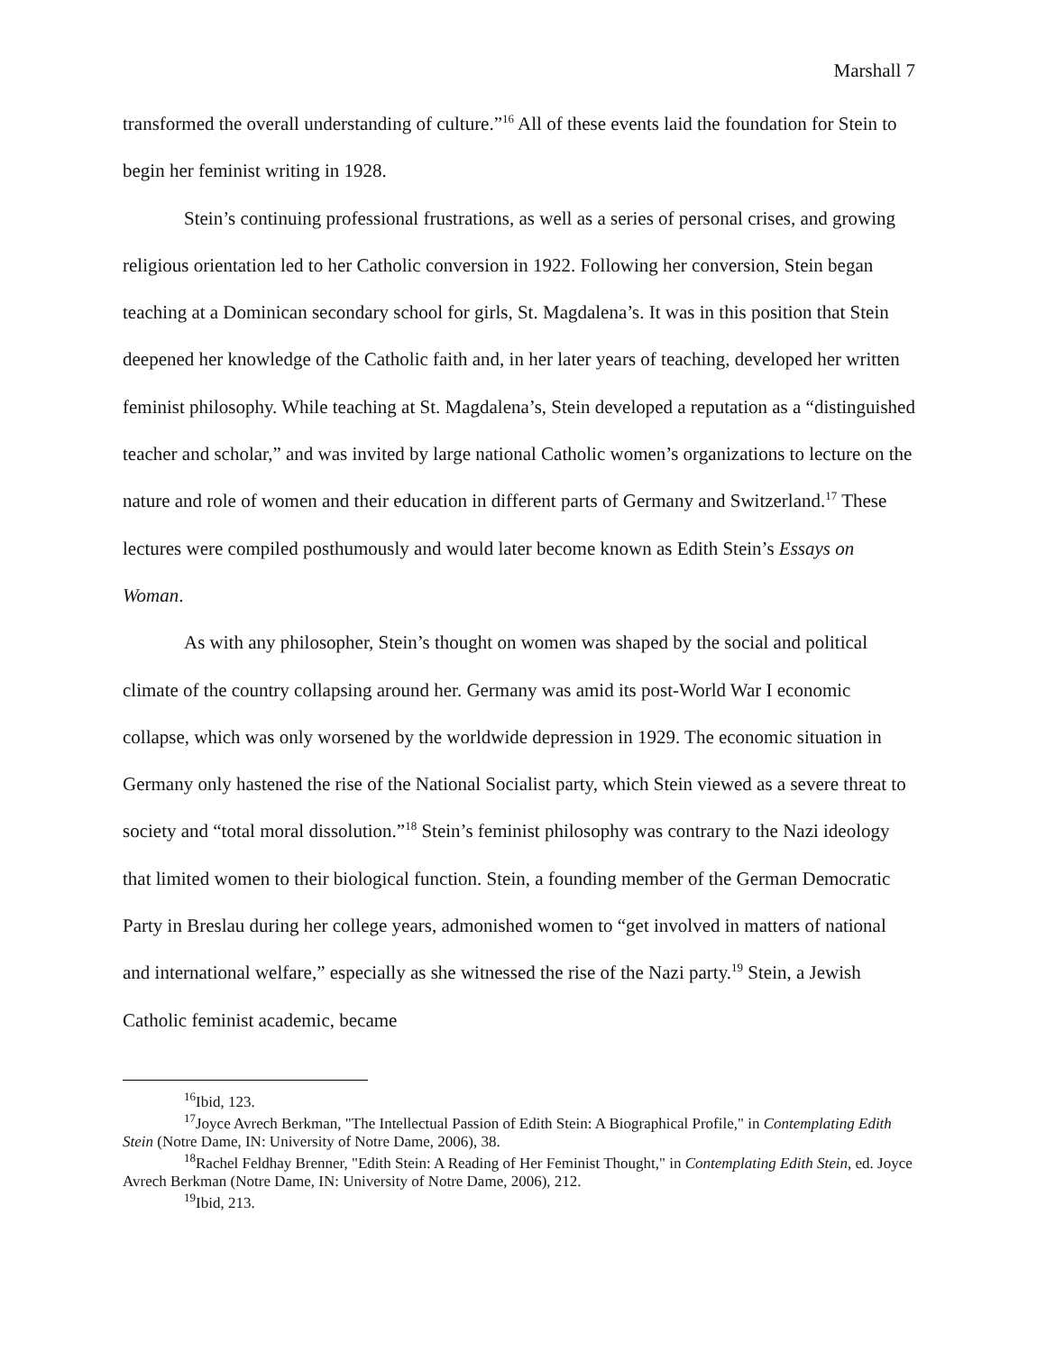Marshall 7
transformed the overall understanding of culture.”<sup>16</sup> All of these events laid the foundation for Stein to begin her feminist writing in 1928.
Stein’s continuing professional frustrations, as well as a series of personal crises, and growing religious orientation led to her Catholic conversion in 1922. Following her conversion, Stein began teaching at a Dominican secondary school for girls, St. Magdalena’s. It was in this position that Stein deepened her knowledge of the Catholic faith and, in her later years of teaching, developed her written feminist philosophy. While teaching at St. Magdalena’s, Stein developed a reputation as a “distinguished teacher and scholar,” and was invited by large national Catholic women’s organizations to lecture on the nature and role of women and their education in different parts of Germany and Switzerland.<sup>17</sup> These lectures were compiled posthumously and would later become known as Edith Stein’s Essays on Woman.
As with any philosopher, Stein’s thought on women was shaped by the social and political climate of the country collapsing around her. Germany was amid its post-World War I economic collapse, which was only worsened by the worldwide depression in 1929. The economic situation in Germany only hastened the rise of the National Socialist party, which Stein viewed as a severe threat to society and “total moral dissolution.”<sup>18</sup> Stein’s feminist philosophy was contrary to the Nazi ideology that limited women to their biological function. Stein, a founding member of the German Democratic Party in Breslau during her college years, admonished women to “get involved in matters of national and international welfare,” especially as she witnessed the rise of the Nazi party.<sup>19</sup> Stein, a Jewish Catholic feminist academic, became
<sup>16</sup> Ibid, 123.
<sup>17</sup> Joyce Avrech Berkman, "The Intellectual Passion of Edith Stein: A Biographical Profile," in Contemplating Edith Stein (Notre Dame, IN: University of Notre Dame, 2006), 38.
<sup>18</sup> Rachel Feldhay Brenner, "Edith Stein: A Reading of Her Feminist Thought," in Contemplating Edith Stein, ed. Joyce Avrech Berkman (Notre Dame, IN: University of Notre Dame, 2006), 212.
<sup>19</sup> Ibid, 213.